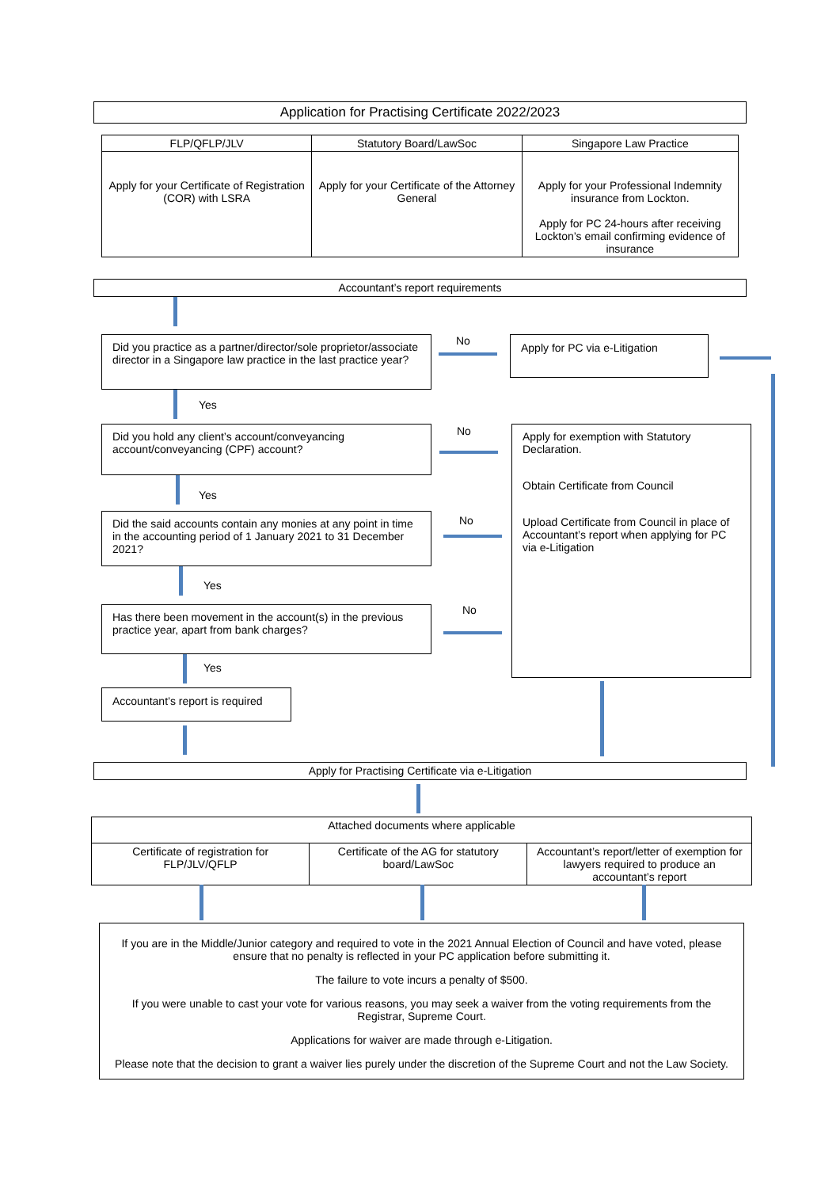Application for Practising Certificate 2022/2023
| FLP/QFLP/JLV | Statutory Board/LawSoc | Singapore Law Practice |
| --- | --- | --- |
| Apply for your Certificate of Registration (COR) with LSRA | Apply for your Certificate of the Attorney General | Apply for your Professional Indemnity insurance from Lockton. Apply for PC 24-hours after receiving Lockton’s email confirming evidence of insurance |
Accountant’s report requirements
Did you practice as a partner/director/sole proprietor/associate director in a Singapore law practice in the last practice year?
No Apply for PC via e-Litigation
Yes
Did you hold any client’s account/conveyancing account/conveyancing (CPF) account?
No
Apply for exemption with Statutory Declaration.
Obtain Certificate from Council
Upload Certificate from Council in place of Accountant’s report when applying for PC via e-Litigation
Yes
Did the said accounts contain any monies at any point in time in the accounting period of 1 January 2021 to 31 December 2021?
No
Yes
Has there been movement in the account(s) in the previous practice year, apart from bank charges?
No
Yes
Accountant’s report is required
Apply for Practising Certificate via e-Litigation
| Attached documents where applicable | | |
| --- | --- | --- |
| Certificate of registration for FLP/JLV/QFLP | Certificate of the AG for statutory board/LawSoc | Accountant’s report/letter of exemption for lawyers required to produce an accountant’s report |
If you are in the Middle/Junior category and required to vote in the 2021 Annual Election of Council and have voted, please ensure that no penalty is reflected in your PC application before submitting it.
The failure to vote incurs a penalty of $500.
If you were unable to cast your vote for various reasons, you may seek a waiver from the voting requirements from the Registrar, Supreme Court.
Applications for waiver are made through e-Litigation.
Please note that the decision to grant a waiver lies purely under the discretion of the Supreme Court and not the Law Society.